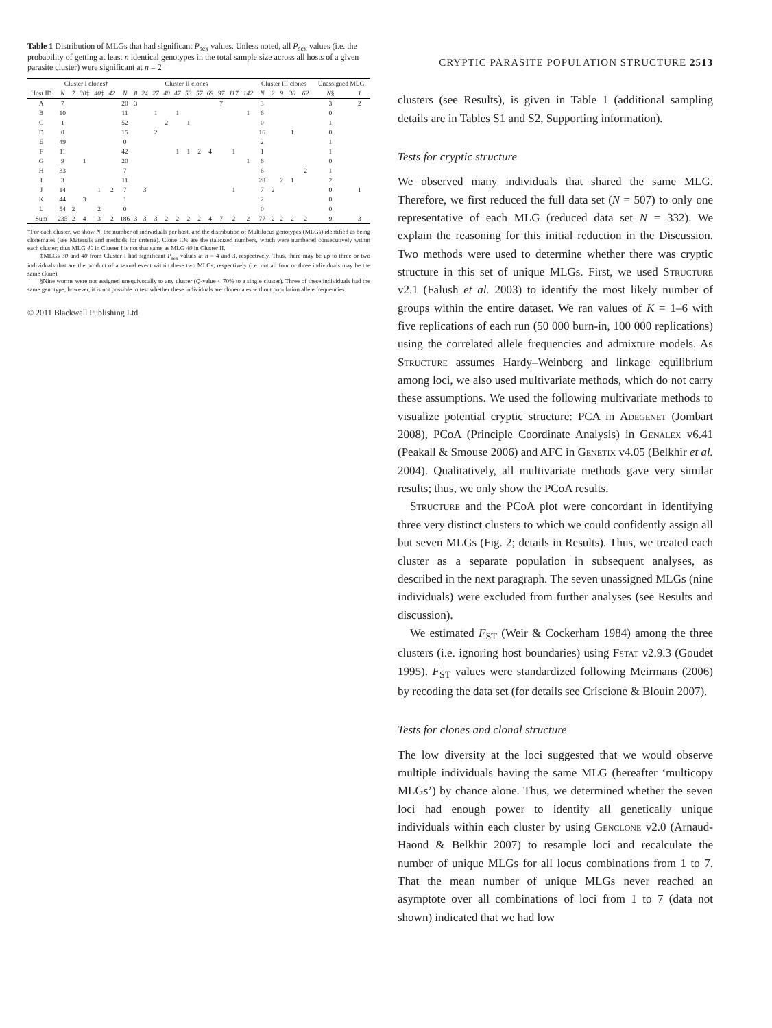Table 1 Distribution of MLGs that had significant P<sub>sex</sub> values. Unless noted, all P<sub>sex</sub> values (i.e. the probability of getting at least n identical genotypes in the total sample size across all hosts of a given parasite cluster) were significant at n = 2
| | Cluster I clones† | | | | | Cluster II clones | | | | | | | | | | | | Cluster III clones | | | | | Unassigned MLG | |
| --- | --- | --- | --- | --- | --- | --- | --- | --- | --- | --- | --- | --- | --- | --- | --- | --- | --- | --- | --- | --- | --- | --- | --- | --- |
| Host ID | N | 7 | 30 ‡ | 40 ‡ | 42 | N | 8 | 24 | 27 | 40 | 47 | 53 | 57 | 69 | 97 | 117 | 142 | N | 2 | 9 | 30 | 62 | N § | 1 |
| A | 7 | | | | | 20 | 3 | | | | | | | | 7 | | | 3 | | | | | 3 | 2 |
| B | 10 | | | | | 11 | | | 1 | | 1 | | | | | | 1 | 6 | | | | | 0 | |
| C | 1 | | | | | 52 | | | | 2 | | 1 | | | | | | 0 | | | | | 1 | |
| D | 0 | | | | | 15 | | | 2 | | | | | | | | | 16 | | | 1 | | 0 | |
| E | 49 | | | | | 0 | | | | | | | | | | | | 2 | | | | | 1 | |
| F | 11 | | | | | 42 | | | | | 1 | 1 | 2 | 4 | | 1 | | 1 | | | | | 1 | |
| G | 9 | | 1 | | | 20 | | | | | | | | | | | 1 | 6 | | | | | 0 | |
| H | 33 | | | | | 7 | | | | | | | | | | | | 6 | | | | 2 | 1 | |
| I | 3 | | | | | 11 | | | | | | | | | | | | 28 | | 2 | 1 | | 2 | |
| J | 14 | | | 1 | 2 | 7 | | 3 | | | | | | | | 1 | | 7 | 2 | | | | 0 | 1 |
| K | 44 | | 3 | | | 1 | | | | | | | | | | | | 2 | | | | | 0 | |
| L | 54 | 2 | | 2 | | 0 | | | | | | | | | | | | 0 | | | | | 0 | |
| Sum | 235 | 2 | 4 | 3 | 2 | 186 | 3 | 3 | 3 | 2 | 2 | 2 | 2 | 4 | 7 | 2 | 2 | 77 | 2 | 2 | 2 | 2 | 9 | 3 |
†For each cluster, we show N, the number of individuals per host, and the distribution of Multilocus genotypes (MLGs) identified as being clonemates (see Materials and methods for criteria). Clone IDs are the italicized numbers, which were numbered consecutively within each cluster; thus MLG 40 in Cluster I is not that same as MLG 40 in Cluster II.
‡MLGs 30 and 40 from Cluster I had significant P<sub>sex</sub> values at n = 4 and 3, respectively. Thus, there may be up to three or two individuals that are the product of a sexual event within these two MLGs, respectively (i.e. not all four or three individuals may be the same clone).
§Nine worms were not assigned unequivocally to any cluster (Q-value < 70% to a single cluster). Three of these individuals had the same genotype; however, it is not possible to test whether these individuals are clonemates without population allele frequencies.
© 2011 Blackwell Publishing Ltd
CRYPTIC PARASITE POPULATION STRUCTURE 2513
clusters (see Results), is given in Table 1 (additional sampling details are in Tables S1 and S2, Supporting information).
Tests for cryptic structure
We observed many individuals that shared the same MLG. Therefore, we first reduced the full data set (N = 507) to only one representative of each MLG (reduced data set N = 332). We explain the reasoning for this initial reduction in the Discussion. Two methods were used to determine whether there was cryptic structure in this set of unique MLGs. First, we used Structure v2.1 (Falush et al. 2003) to identify the most likely number of groups within the entire dataset. We ran values of K = 1–6 with five replications of each run (50 000 burn-in, 100 000 replications) using the correlated allele frequencies and admixture models. As Structure assumes Hardy–Weinberg and linkage equilibrium among loci, we also used multivariate methods, which do not carry these assumptions. We used the following multivariate methods to visualize potential cryptic structure: PCA in Adegenet (Jombart 2008), PCoA (Principle Coordinate Analysis) in Genalex v6.41 (Peakall & Smouse 2006) and AFC in Genetix v4.05 (Belkhir et al. 2004). Qualitatively, all multivariate methods gave very similar results; thus, we only show the PCoA results.
Structure and the PCoA plot were concordant in identifying three very distinct clusters to which we could confidently assign all but seven MLGs (Fig. 2; details in Results). Thus, we treated each cluster as a separate population in subsequent analyses, as described in the next paragraph. The seven unassigned MLGs (nine individuals) were excluded from further analyses (see Results and discussion).
We estimated F<sub>ST</sub> (Weir & Cockerham 1984) among the three clusters (i.e. ignoring host boundaries) using Fstat v2.9.3 (Goudet 1995). F<sub>ST</sub> values were standardized following Meirmans (2006) by recoding the data set (for details see Criscione & Blouin 2007).
Tests for clones and clonal structure
The low diversity at the loci suggested that we would observe multiple individuals having the same MLG (hereafter ‘multicopy MLGs’) by chance alone. Thus, we determined whether the seven loci had enough power to identify all genetically unique individuals within each cluster by using Genclone v2.0 (Arnaud-Haond & Belkhir 2007) to resample loci and recalculate the number of unique MLGs for all locus combinations from 1 to 7. That the mean number of unique MLGs never reached an asymptote over all combinations of loci from 1 to 7 (data not shown) indicated that we had low